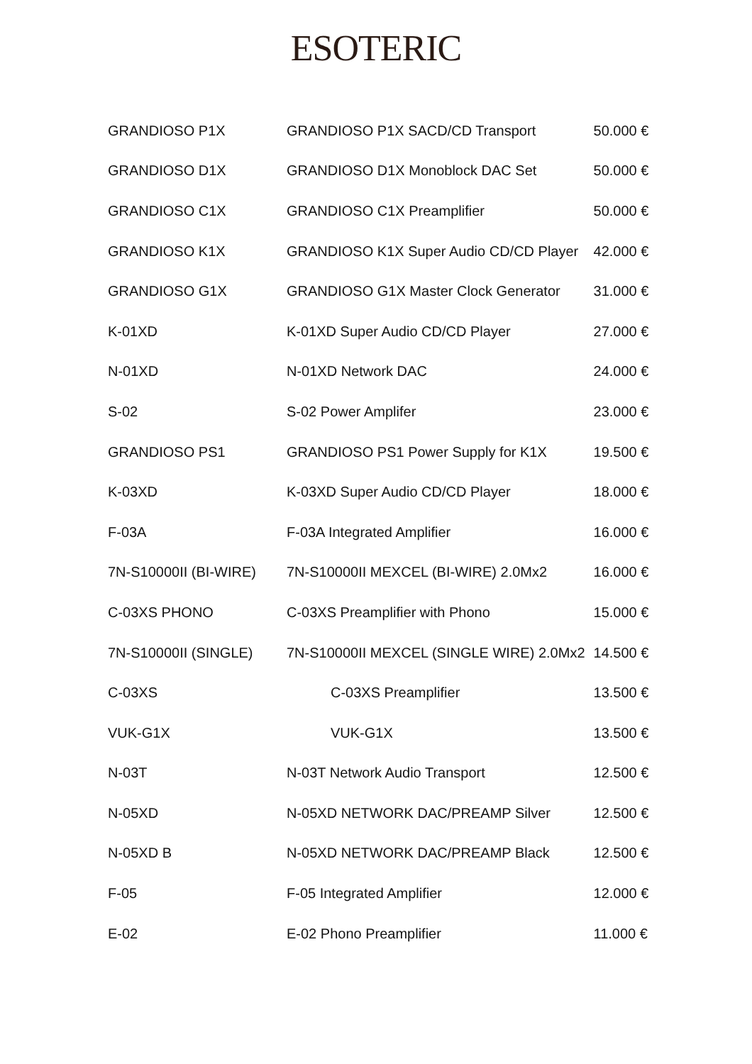ESOTERIC
| GRANDIOSO P1X | GRANDIOSO P1X SACD/CD Transport | 50.000 € |
| GRANDIOSO D1X | GRANDIOSO D1X Monoblock DAC Set | 50.000 € |
| GRANDIOSO C1X | GRANDIOSO C1X Preamplifier | 50.000 € |
| GRANDIOSO K1X | GRANDIOSO K1X Super Audio CD/CD Player | 42.000 € |
| GRANDIOSO G1X | GRANDIOSO G1X Master Clock Generator | 31.000 € |
| K-01XD | K-01XD Super Audio CD/CD Player | 27.000 € |
| N-01XD | N-01XD Network DAC | 24.000 € |
| S-02 | S-02 Power Amplifer | 23.000 € |
| GRANDIOSO PS1 | GRANDIOSO PS1 Power Supply for K1X | 19.500 € |
| K-03XD | K-03XD Super Audio CD/CD Player | 18.000 € |
| F-03A | F-03A Integrated Amplifier | 16.000 € |
| 7N-S10000II (BI-WIRE) | 7N-S10000II MEXCEL (BI-WIRE) 2.0Mx2 | 16.000 € |
| C-03XS PHONO | C-03XS Preamplifier with Phono | 15.000 € |
| 7N-S10000II (SINGLE) | 7N-S10000II MEXCEL (SINGLE WIRE) 2.0Mx2 | 14.500 € |
| C-03XS | C-03XS Preamplifier | 13.500 € |
| VUK-G1X | VUK-G1X | 13.500 € |
| N-03T | N-03T Network Audio Transport | 12.500 € |
| N-05XD | N-05XD NETWORK DAC/PREAMP Silver | 12.500 € |
| N-05XD B | N-05XD NETWORK DAC/PREAMP Black | 12.500 € |
| F-05 | F-05 Integrated Amplifier | 12.000 € |
| E-02 | E-02 Phono Preamplifier | 11.000 € |